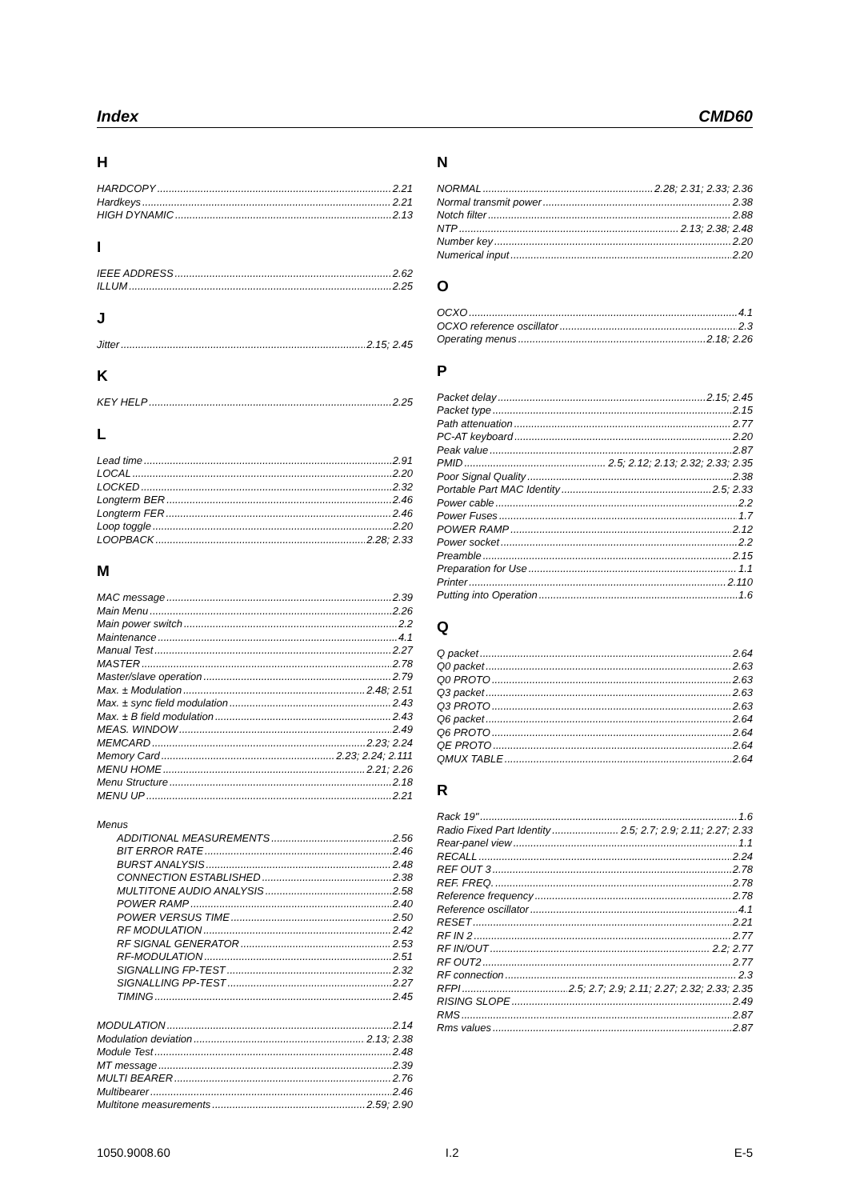Index CMD60
H
HARDCOPY 2.21
Hardkeys 2.21
HIGH DYNAMIC 2.13
I
IEEE ADDRESS 2.62
ILLUM 2.25
J
Jitter 2.15; 2.45
K
KEY HELP 2.25
L
Lead time 2.91
LOCAL 2.20
LOCKED 2.32
Longterm BER 2.46
Longterm FER 2.46
Loop toggle 2.20
LOOPBACK 2.28; 2.33
M
MAC message 2.39
Main Menu 2.26
Main power switch 2.2
Maintenance 4.1
Manual Test 2.27
MASTER 2.78
Master/slave operation 2.79
Max. ± Modulation 2.48; 2.51
Max. ± sync field modulation 2.43
Max. ± B field modulation 2.43
MEAS. WINDOW 2.49
MEMCARD 2.23; 2.24
Memory Card 2.23; 2.24; 2.111
MENU HOME 2.21; 2.26
Menu Structure 2.18
MENU UP 2.21
Menus
ADDITIONAL MEASUREMENTS 2.56
BIT ERROR RATE 2.46
BURST ANALYSIS 2.48
CONNECTION ESTABLISHED 2.38
MULTITONE AUDIO ANALYSIS 2.58
POWER RAMP 2.40
POWER VERSUS TIME 2.50
RF MODULATION 2.42
RF SIGNAL GENERATOR 2.53
RF-MODULATION 2.51
SIGNALLING FP-TEST 2.32
SIGNALLING PP-TEST 2.27
TIMING 2.45
MODULATION 2.14
Modulation deviation 2.13; 2.38
Module Test 2.48
MT message 2.39
MULTI BEARER 2.76
Multibearer 2.46
Multitone measurements 2.59; 2.90
N
NORMAL 2.28; 2.31; 2.33; 2.36
Normal transmit power 2.38
Notch filter 2.88
NTP 2.13; 2.38; 2.48
Number key 2.20
Numerical input 2.20
O
OCXO 4.1
OCXO reference oscillator 2.3
Operating menus 2.18; 2.26
P
Packet delay 2.15; 2.45
Packet type 2.15
Path attenuation 2.77
PC-AT keyboard 2.20
Peak value 2.87
PMID 2.5; 2.12; 2.13; 2.32; 2.33; 2.35
Poor Signal Quality 2.38
Portable Part MAC Identity 2.5; 2.33
Power cable 2.2
Power Fuses 1.7
POWER RAMP 2.12
Power socket 2.2
Preamble 2.15
Preparation for Use 1.1
Printer 2.110
Putting into Operation 1.6
Q
Q packet 2.64
Q0 packet 2.63
Q0 PROTO 2.63
Q3 packet 2.63
Q3 PROTO 2.63
Q6 packet 2.64
Q6 PROTO 2.64
QE PROTO 2.64
QMUX TABLE 2.64
R
Rack 19" 1.6
Radio Fixed Part Identity 2.5; 2.7; 2.9; 2.11; 2.27; 2.33
Rear-panel view 1.1
RECALL 2.24
REF OUT 3 2.78
REF. FREQ. 2.78
Reference frequency 2.78
Reference oscillator 4.1
RESET 2.21
RF IN 2 2.77
RF IN/OUT 2.2; 2.77
RF OUT2 2.77
RF connection 2.3
RFPI 2.5; 2.7; 2.9; 2.11; 2.27; 2.32; 2.33; 2.35
RISING SLOPE 2.49
RMS 2.87
Rms values 2.87
1050.9008.60 I.2 E-5